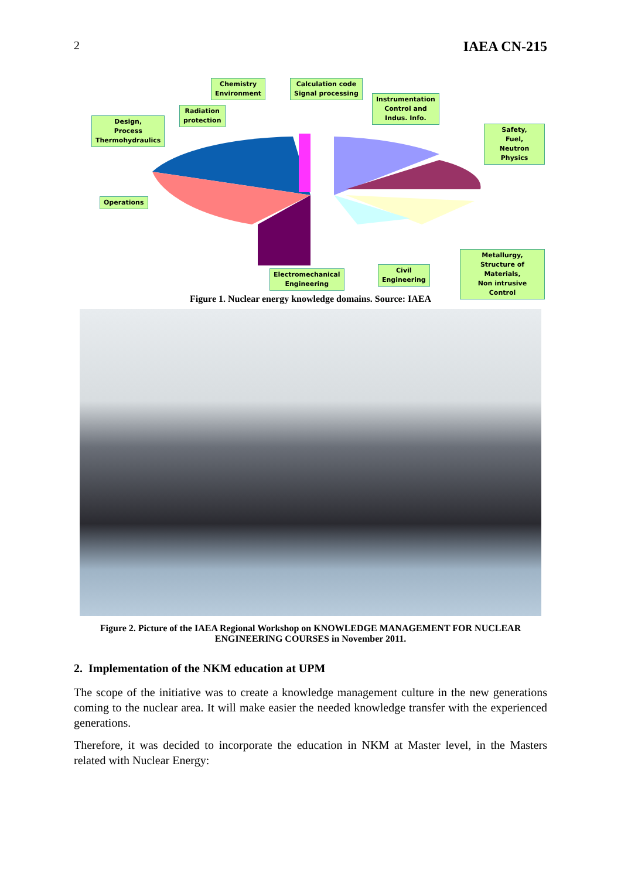2 IAEA CN-215
Chemistry
Environment
Calculation code
Signal processing
Instrumentation
Control and
Indus. Info.
Radiation
protection
Design,
Process
Thermohydraulics
Safety,
Fuel,
Neutron Physics
Operations
Metallurgy,
Structure of Materials,
Non intrusive Control
Civil
Engineering
Electromechanical
Engineering
Figure 1. Nuclear energy knowledge domains. Source: IAEA
Figure 2. Picture of the IAEA Regional Workshop on KNOWLEDGE MANAGEMENT FOR NUCLEAR ENGINEERING COURSES in November 2011.
2. Implementation of the NKM education at UPM
The scope of the initiative was to create a knowledge management culture in the new generations coming to the nuclear area. It will make easier the needed knowledge transfer with the experienced generations.
Therefore, it was decided to incorporate the education in NKM at Master level, in the Masters related with Nuclear Energy: